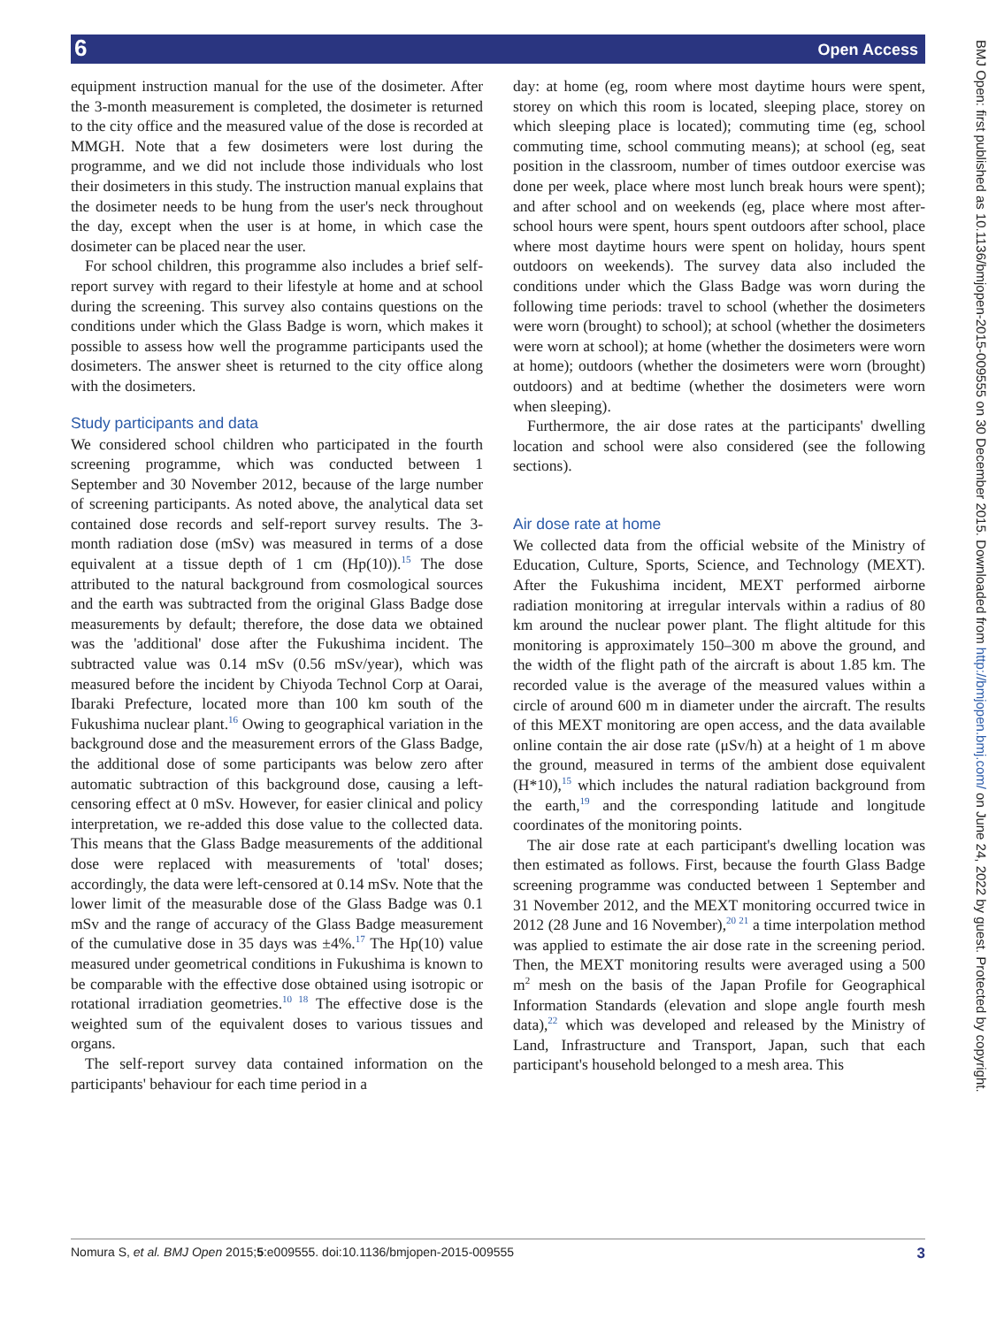6 Open Access
BMJ Open: first published as 10.1136/bmjopen-2015-009555 on 30 December 2015. Downloaded from http://bmjopen.bmj.com/ on June 24, 2022 by guest. Protected by copyright.
equipment instruction manual for the use of the dosimeter. After the 3-month measurement is completed, the dosimeter is returned to the city office and the measured value of the dose is recorded at MMGH. Note that a few dosimeters were lost during the programme, and we did not include those individuals who lost their dosimeters in this study. The instruction manual explains that the dosimeter needs to be hung from the user's neck throughout the day, except when the user is at home, in which case the dosimeter can be placed near the user.
For school children, this programme also includes a brief self-report survey with regard to their lifestyle at home and at school during the screening. This survey also contains questions on the conditions under which the Glass Badge is worn, which makes it possible to assess how well the programme participants used the dosimeters. The answer sheet is returned to the city office along with the dosimeters.
Study participants and data
We considered school children who participated in the fourth screening programme, which was conducted between 1 September and 30 November 2012, because of the large number of screening participants. As noted above, the analytical data set contained dose records and self-report survey results. The 3-month radiation dose (mSv) was measured in terms of a dose equivalent at a tissue depth of 1 cm (Hp(10)).<sup>15</sup> The dose attributed to the natural background from cosmological sources and the earth was subtracted from the original Glass Badge dose measurements by default; therefore, the dose data we obtained was the 'additional' dose after the Fukushima incident. The subtracted value was 0.14 mSv (0.56 mSv/year), which was measured before the incident by Chiyoda Technol Corp at Oarai, Ibaraki Prefecture, located more than 100 km south of the Fukushima nuclear plant.<sup>16</sup> Owing to geographical variation in the background dose and the measurement errors of the Glass Badge, the additional dose of some participants was below zero after automatic subtraction of this background dose, causing a left-censoring effect at 0 mSv. However, for easier clinical and policy interpretation, we re-added this dose value to the collected data. This means that the Glass Badge measurements of the additional dose were replaced with measurements of 'total' doses; accordingly, the data were left-censored at 0.14 mSv. Note that the lower limit of the measurable dose of the Glass Badge was 0.1 mSv and the range of accuracy of the Glass Badge measurement of the cumulative dose in 35 days was ±4%.<sup>17</sup> The Hp(10) value measured under geometrical conditions in Fukushima is known to be comparable with the effective dose obtained using isotropic or rotational irradiation geometries.<sup>10 18</sup> The effective dose is the weighted sum of the equivalent doses to various tissues and organs.
The self-report survey data contained information on the participants' behaviour for each time period in a
day: at home (eg, room where most daytime hours were spent, storey on which this room is located, sleeping place, storey on which sleeping place is located); commuting time (eg, school commuting time, school commuting means); at school (eg, seat position in the classroom, number of times outdoor exercise was done per week, place where most lunch break hours were spent); and after school and on weekends (eg, place where most after-school hours were spent, hours spent outdoors after school, place where most daytime hours were spent on holiday, hours spent outdoors on weekends). The survey data also included the conditions under which the Glass Badge was worn during the following time periods: travel to school (whether the dosimeters were worn (brought) to school); at school (whether the dosimeters were worn at school); at home (whether the dosimeters were worn at home); outdoors (whether the dosimeters were worn (brought) outdoors) and at bedtime (whether the dosimeters were worn when sleeping).
Furthermore, the air dose rates at the participants' dwelling location and school were also considered (see the following sections).
Air dose rate at home
We collected data from the official website of the Ministry of Education, Culture, Sports, Science, and Technology (MEXT). After the Fukushima incident, MEXT performed airborne radiation monitoring at irregular intervals within a radius of 80 km around the nuclear power plant. The flight altitude for this monitoring is approximately 150–300 m above the ground, and the width of the flight path of the aircraft is about 1.85 km. The recorded value is the average of the measured values within a circle of around 600 m in diameter under the aircraft. The results of this MEXT monitoring are open access, and the data available online contain the air dose rate (μSv/h) at a height of 1 m above the ground, measured in terms of the ambient dose equivalent (H*10),<sup>15</sup> which includes the natural radiation background from the earth,<sup>19</sup> and the corresponding latitude and longitude coordinates of the monitoring points.
The air dose rate at each participant's dwelling location was then estimated as follows. First, because the fourth Glass Badge screening programme was conducted between 1 September and 31 November 2012, and the MEXT monitoring occurred twice in 2012 (28 June and 16 November),<sup>20 21</sup> a time interpolation method was applied to estimate the air dose rate in the screening period. Then, the MEXT monitoring results were averaged using a 500 m<sup>2</sup> mesh on the basis of the Japan Profile for Geographical Information Standards (elevation and slope angle fourth mesh data),<sup>22</sup> which was developed and released by the Ministry of Land, Infrastructure and Transport, Japan, such that each participant's household belonged to a mesh area. This
Nomura S, et al. BMJ Open 2015;5:e009555. doi:10.1136/bmjopen-2015-009555 3